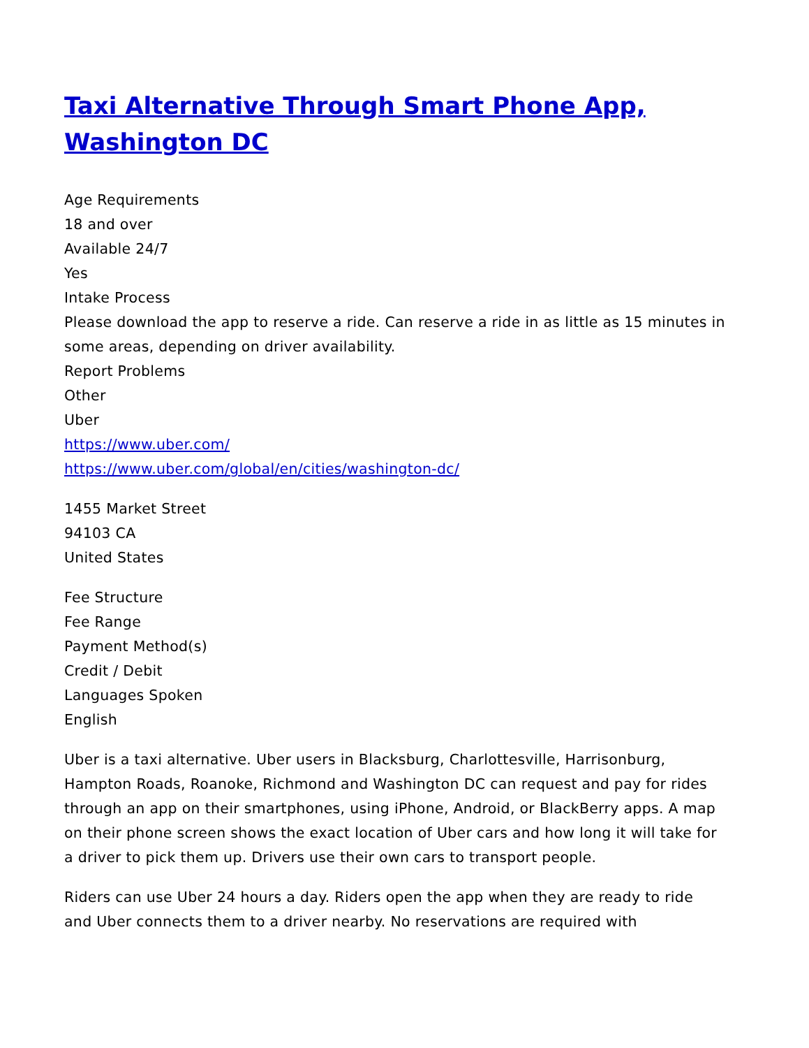Taxi Alternative Through Smart Phone App, Washington DC
Age Requirements
18 and over
Available 24/7
Yes
Intake Process
Please download the app to reserve a ride. Can reserve a ride in as little as 15 minutes in some areas, depending on driver availability.
Report Problems
Other
Uber
https://www.uber.com/
https://www.uber.com/global/en/cities/washington-dc/
1455 Market Street
94103 CA
United States
Fee Structure
Fee Range
Payment Method(s)
Credit / Debit
Languages Spoken
English
Uber is a taxi alternative. Uber users in Blacksburg, Charlottesville, Harrisonburg, Hampton Roads, Roanoke, Richmond and Washington DC can request and pay for rides through an app on their smartphones, using iPhone, Android, or BlackBerry apps. A map on their phone screen shows the exact location of Uber cars and how long it will take for a driver to pick them up. Drivers use their own cars to transport people.
Riders can use Uber 24 hours a day. Riders open the app when they are ready to ride and Uber connects them to a driver nearby. No reservations are required with